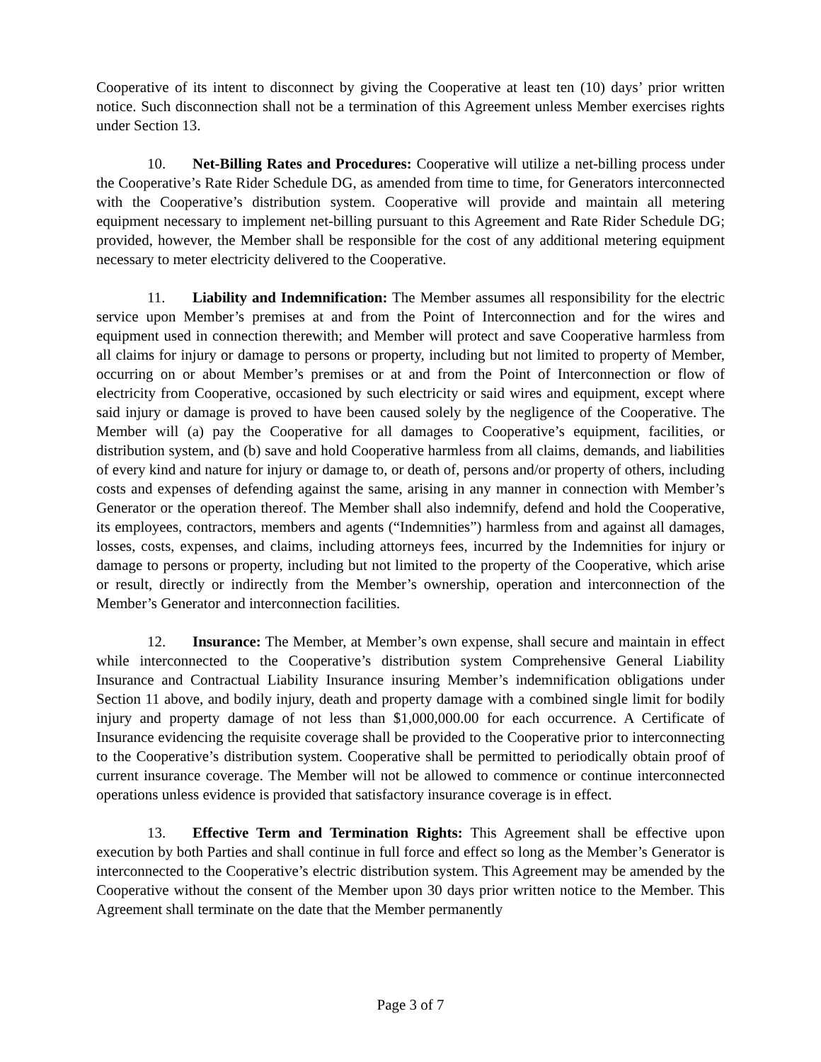Cooperative of its intent to disconnect by giving the Cooperative at least ten (10) days’ prior written notice. Such disconnection shall not be a termination of this Agreement unless Member exercises rights under Section 13.
10. Net-Billing Rates and Procedures: Cooperative will utilize a net-billing process under the Cooperative’s Rate Rider Schedule DG, as amended from time to time, for Generators interconnected with the Cooperative’s distribution system. Cooperative will provide and maintain all metering equipment necessary to implement net-billing pursuant to this Agreement and Rate Rider Schedule DG; provided, however, the Member shall be responsible for the cost of any additional metering equipment necessary to meter electricity delivered to the Cooperative.
11. Liability and Indemnification: The Member assumes all responsibility for the electric service upon Member’s premises at and from the Point of Interconnection and for the wires and equipment used in connection therewith; and Member will protect and save Cooperative harmless from all claims for injury or damage to persons or property, including but not limited to property of Member, occurring on or about Member’s premises or at and from the Point of Interconnection or flow of electricity from Cooperative, occasioned by such electricity or said wires and equipment, except where said injury or damage is proved to have been caused solely by the negligence of the Cooperative. The Member will (a) pay the Cooperative for all damages to Cooperative’s equipment, facilities, or distribution system, and (b) save and hold Cooperative harmless from all claims, demands, and liabilities of every kind and nature for injury or damage to, or death of, persons and/or property of others, including costs and expenses of defending against the same, arising in any manner in connection with Member’s Generator or the operation thereof. The Member shall also indemnify, defend and hold the Cooperative, its employees, contractors, members and agents (“Indemnities”) harmless from and against all damages, losses, costs, expenses, and claims, including attorneys fees, incurred by the Indemnities for injury or damage to persons or property, including but not limited to the property of the Cooperative, which arise or result, directly or indirectly from the Member’s ownership, operation and interconnection of the Member’s Generator and interconnection facilities.
12. Insurance: The Member, at Member’s own expense, shall secure and maintain in effect while interconnected to the Cooperative’s distribution system Comprehensive General Liability Insurance and Contractual Liability Insurance insuring Member’s indemnification obligations under Section 11 above, and bodily injury, death and property damage with a combined single limit for bodily injury and property damage of not less than $1,000,000.00 for each occurrence. A Certificate of Insurance evidencing the requisite coverage shall be provided to the Cooperative prior to interconnecting to the Cooperative’s distribution system. Cooperative shall be permitted to periodically obtain proof of current insurance coverage. The Member will not be allowed to commence or continue interconnected operations unless evidence is provided that satisfactory insurance coverage is in effect.
13. Effective Term and Termination Rights: This Agreement shall be effective upon execution by both Parties and shall continue in full force and effect so long as the Member’s Generator is interconnected to the Cooperative’s electric distribution system. This Agreement may be amended by the Cooperative without the consent of the Member upon 30 days prior written notice to the Member. This Agreement shall terminate on the date that the Member permanently
Page 3 of 7